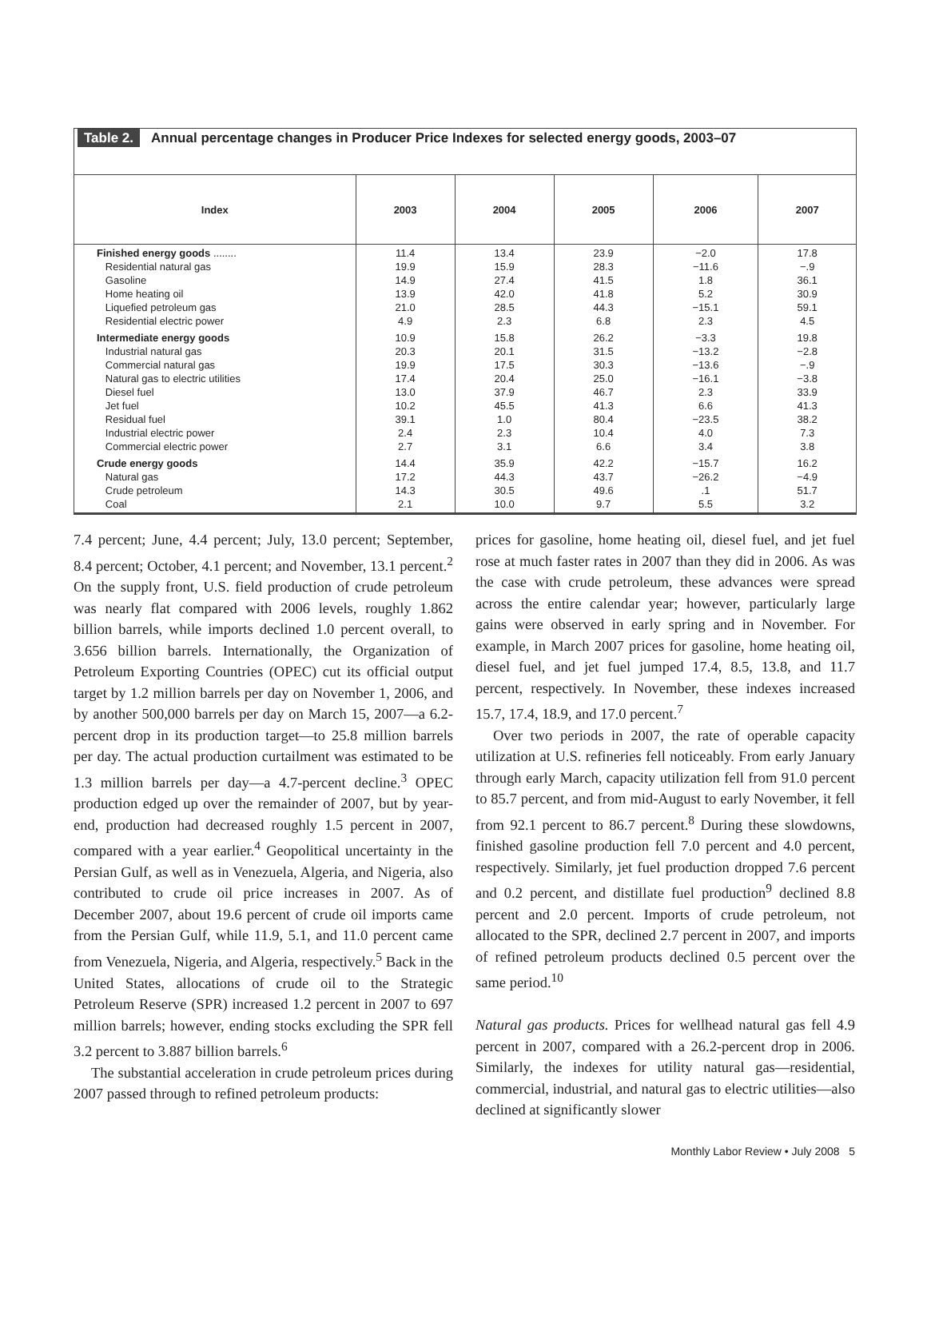Table 2. Annual percentage changes in Producer Price Indexes for selected energy goods, 2003–07
| Index | 2003 | 2004 | 2005 | 2006 | 2007 |
| --- | --- | --- | --- | --- | --- |
| Finished energy goods ........ Residential natural gas Gasoline Home heating oil Liquefied petroleum gas Residential electric power | 11.4 19.9 14.9 13.9 21.0 4.9 | 13.4 15.9 27.4 42.0 28.5 2.3 | 23.9 28.3 41.5 41.8 44.3 6.8 | −2.0 −11.6 1.8 5.2 −15.1 2.3 | 17.8 −.9 36.1 30.9 59.1 4.5 |
| Intermediate energy goods Industrial natural gas Commercial natural gas Natural gas to electric utilities Diesel fuel Jet fuel Residual fuel Industrial electric power Commercial electric power | 10.9 20.3 19.9 17.4 13.0 10.2 39.1 2.4 2.7 | 15.8 20.1 17.5 20.4 37.9 45.5 1.0 2.3 3.1 | 26.2 31.5 30.3 25.0 46.7 41.3 80.4 10.4 6.6 | −3.3 −13.2 −13.6 −16.1 2.3 6.6 −23.5 4.0 3.4 | 19.8 −2.8 −.9 −3.8 33.9 41.3 38.2 7.3 3.8 |
| Crude energy goods Natural gas Crude petroleum Coal | 14.4 17.2 14.3 2.1 | 35.9 44.3 30.5 10.0 | 42.2 43.7 49.6 9.7 | −15.7 −26.2 .1 5.5 | 16.2 −4.9 51.7 3.2 |
7.4 percent; June, 4.4 percent; July, 13.0 percent; September, 8.4 percent; October, 4.1 percent; and November, 13.1 percent.<sup>2</sup> On the supply front, U.S. field production of crude petroleum was nearly flat compared with 2006 levels, roughly 1.862 billion barrels, while imports declined 1.0 percent overall, to 3.656 billion barrels. Internationally, the Organization of Petroleum Exporting Countries (OPEC) cut its official output target by 1.2 million barrels per day on November 1, 2006, and by another 500,000 barrels per day on March 15, 2007—a 6.2-percent drop in its production target—to 25.8 million barrels per day. The actual production curtailment was estimated to be 1.3 million barrels per day—a 4.7-percent decline.<sup>3</sup> OPEC production edged up over the remainder of 2007, but by year-end, production had decreased roughly 1.5 percent in 2007, compared with a year earlier.<sup>4</sup> Geopolitical uncertainty in the Persian Gulf, as well as in Venezuela, Algeria, and Nigeria, also contributed to crude oil price increases in 2007. As of December 2007, about 19.6 percent of crude oil imports came from the Persian Gulf, while 11.9, 5.1, and 11.0 percent came from Venezuela, Nigeria, and Algeria, respectively.<sup>5</sup> Back in the United States, allocations of crude oil to the Strategic Petroleum Reserve (SPR) increased 1.2 percent in 2007 to 697 million barrels; however, ending stocks excluding the SPR fell 3.2 percent to 3.887 billion barrels.<sup>6</sup>
The substantial acceleration in crude petroleum prices during 2007 passed through to refined petroleum products:
prices for gasoline, home heating oil, diesel fuel, and jet fuel rose at much faster rates in 2007 than they did in 2006. As was the case with crude petroleum, these advances were spread across the entire calendar year; however, particularly large gains were observed in early spring and in November. For example, in March 2007 prices for gasoline, home heating oil, diesel fuel, and jet fuel jumped 17.4, 8.5, 13.8, and 11.7 percent, respectively. In November, these indexes increased 15.7, 17.4, 18.9, and 17.0 percent.<sup>7</sup>
Over two periods in 2007, the rate of operable capacity utilization at U.S. refineries fell noticeably. From early January through early March, capacity utilization fell from 91.0 percent to 85.7 percent, and from mid-August to early November, it fell from 92.1 percent to 86.7 percent.<sup>8</sup> During these slowdowns, finished gasoline production fell 7.0 percent and 4.0 percent, respectively. Similarly, jet fuel production dropped 7.6 percent and 0.2 percent, and distillate fuel production<sup>9</sup> declined 8.8 percent and 2.0 percent. Imports of crude petroleum, not allocated to the SPR, declined 2.7 percent in 2007, and imports of refined petroleum products declined 0.5 percent over the same period.<sup>10</sup>
Natural gas products. Prices for wellhead natural gas fell 4.9 percent in 2007, compared with a 26.2-percent drop in 2006. Similarly, the indexes for utility natural gas—residential, commercial, industrial, and natural gas to electric utilities—also declined at significantly slower
Monthly Labor Review • July 2008 5